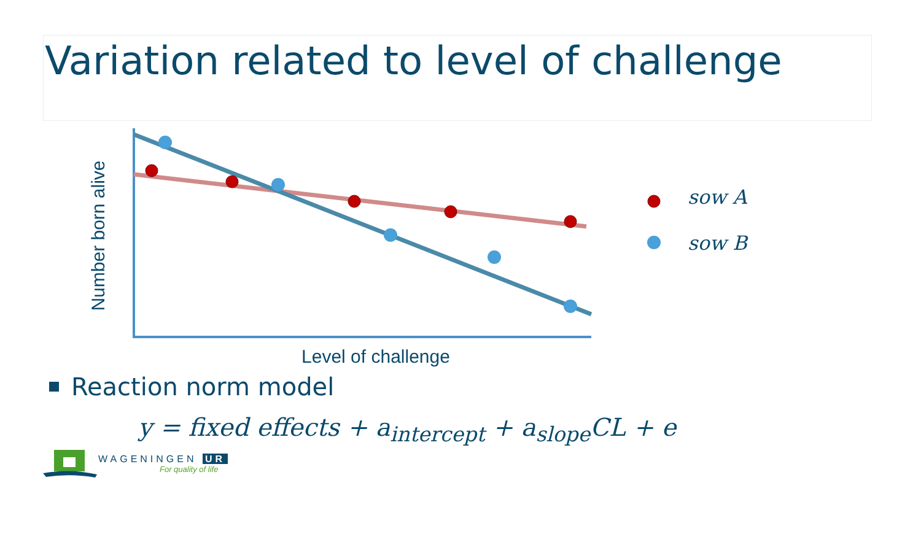Variation related to level of challenge
Number born alive
sow A
sow B
Level of challenge
Reaction norm model
y = fixed effects + a<sub>intercept</sub> + a<sub>slope</sub>CL + e
WAGENINGEN UR
For quality of life